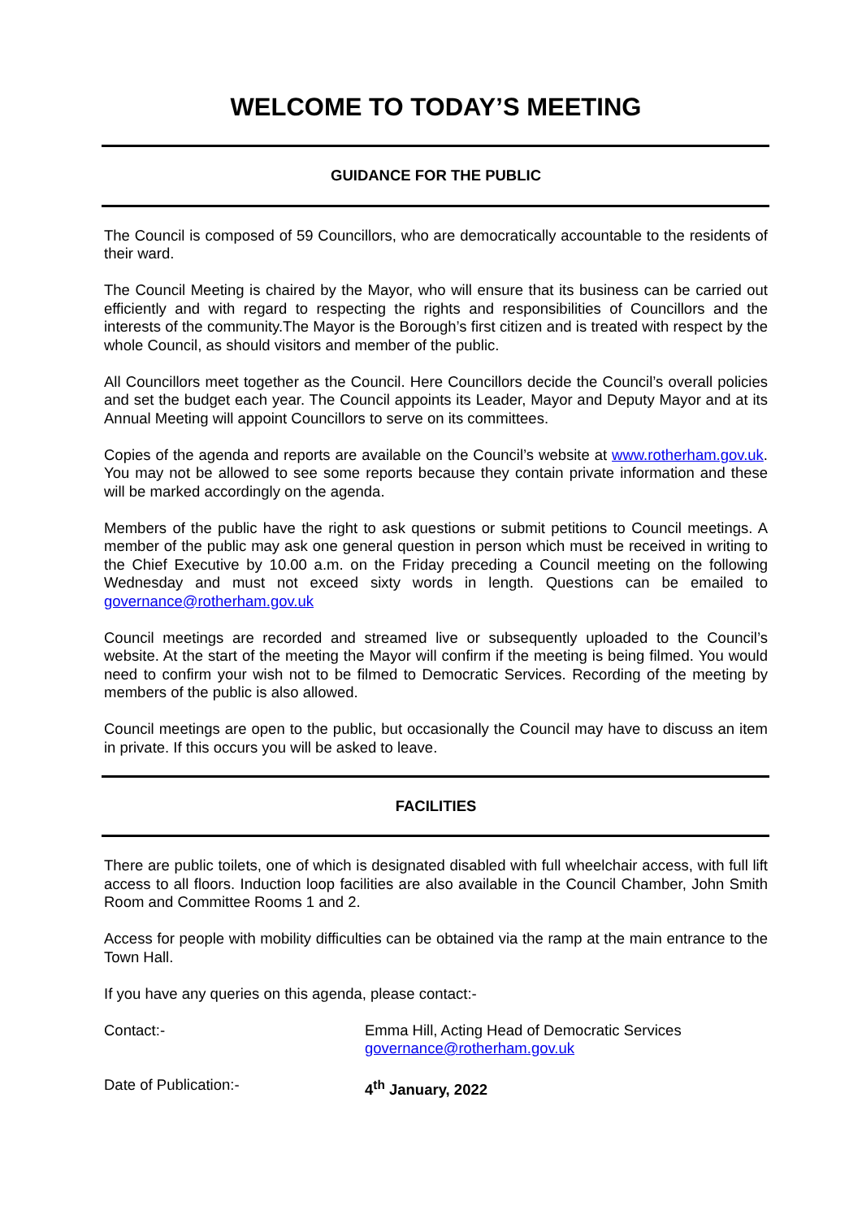WELCOME TO TODAY’S MEETING
GUIDANCE FOR THE PUBLIC
The Council is composed of 59 Councillors, who are democratically accountable to the residents of their ward.
The Council Meeting is chaired by the Mayor, who will ensure that its business can be carried out efficiently and with regard to respecting the rights and responsibilities of Councillors and the interests of the community.The Mayor is the Borough’s first citizen and is treated with respect by the whole Council, as should visitors and member of the public.
All Councillors meet together as the Council. Here Councillors decide the Council’s overall policies and set the budget each year. The Council appoints its Leader, Mayor and Deputy Mayor and at its Annual Meeting will appoint Councillors to serve on its committees.
Copies of the agenda and reports are available on the Council’s website at www.rotherham.gov.uk. You may not be allowed to see some reports because they contain private information and these will be marked accordingly on the agenda.
Members of the public have the right to ask questions or submit petitions to Council meetings. A member of the public may ask one general question in person which must be received in writing to the Chief Executive by 10.00 a.m. on the Friday preceding a Council meeting on the following Wednesday and must not exceed sixty words in length. Questions can be emailed to governance@rotherham.gov.uk
Council meetings are recorded and streamed live or subsequently uploaded to the Council’s website. At the start of the meeting the Mayor will confirm if the meeting is being filmed. You would need to confirm your wish not to be filmed to Democratic Services. Recording of the meeting by members of the public is also allowed.
Council meetings are open to the public, but occasionally the Council may have to discuss an item in private. If this occurs you will be asked to leave.
FACILITIES
There are public toilets, one of which is designated disabled with full wheelchair access, with full lift access to all floors. Induction loop facilities are also available in the Council Chamber, John Smith Room and Committee Rooms 1 and 2.
Access for people with mobility difficulties can be obtained via the ramp at the main entrance to the Town Hall.
If you have any queries on this agenda, please contact:-
Contact:- Emma Hill, Acting Head of Democratic Services
governance@rotherham.gov.uk
Date of Publication:- 4<sup>th</sup> January, 2022